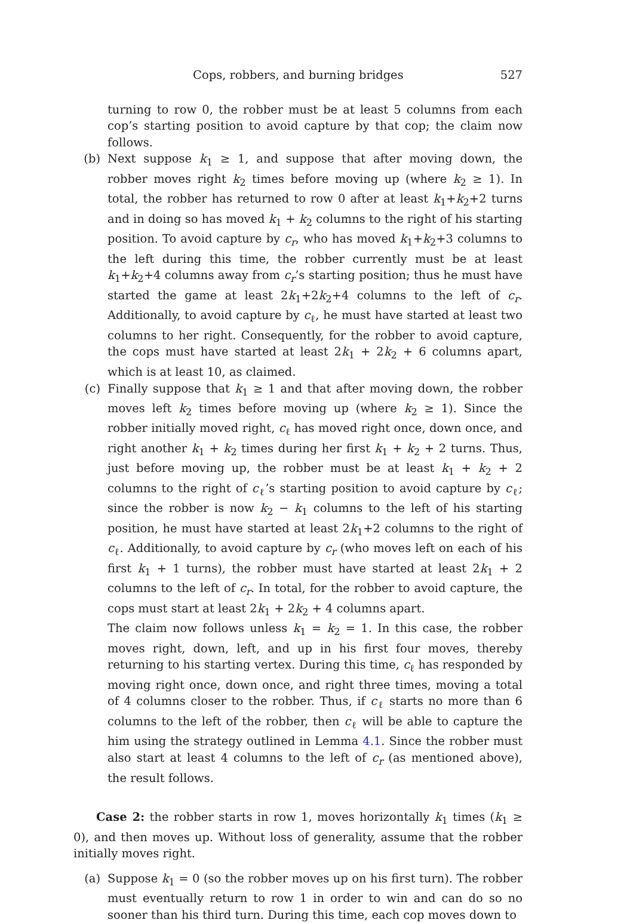Cops, robbers, and burning bridges 527
turning to row 0, the robber must be at least 5 columns from each cop’s starting position to avoid capture by that cop; the claim now follows.
(b) Next suppose k<sub>1</sub> ≥ 1, and suppose that after moving down, the robber moves right k<sub>2</sub> times before moving up (where k<sub>2</sub> ≥ 1). In total, the robber has returned to row 0 after at least k<sub>1</sub>+k<sub>2</sub>+2 turns and in doing so has moved k<sub>1</sub> + k<sub>2</sub> columns to the right of his starting position. To avoid capture by c<sub>r</sub>, who has moved k<sub>1</sub>+k<sub>2</sub>+3 columns to the left during this time, the robber currently must be at least k<sub>1</sub>+k<sub>2</sub>+4 columns away from c<sub>r</sub>’s starting position; thus he must have started the game at least 2k<sub>1</sub>+2k<sub>2</sub>+4 columns to the left of c<sub>r</sub>. Additionally, to avoid capture by c<sub>ℓ</sub>, he must have started at least two columns to her right. Consequently, for the robber to avoid capture, the cops must have started at least 2k<sub>1</sub> + 2k<sub>2</sub> + 6 columns apart, which is at least 10, as claimed.
(c) Finally suppose that k<sub>1</sub> ≥ 1 and that after moving down, the robber moves left k<sub>2</sub> times before moving up (where k<sub>2</sub> ≥ 1). Since the robber initially moved right, c<sub>ℓ</sub> has moved right once, down once, and right another k<sub>1</sub> + k<sub>2</sub> times during her first k<sub>1</sub> + k<sub>2</sub> + 2 turns. Thus, just before moving up, the robber must be at least k<sub>1</sub> + k<sub>2</sub> + 2 columns to the right of c<sub>ℓ</sub>’s starting position to avoid capture by c<sub>ℓ</sub>; since the robber is now k<sub>2</sub> − k<sub>1</sub> columns to the left of his starting position, he must have started at least 2k<sub>1</sub>+2 columns to the right of c<sub>ℓ</sub>. Additionally, to avoid capture by c<sub>r</sub> (who moves left on each of his first k<sub>1</sub> + 1 turns), the robber must have started at least 2k<sub>1</sub> + 2 columns to the left of c<sub>r</sub>. In total, for the robber to avoid capture, the cops must start at least 2k<sub>1</sub> + 2k<sub>2</sub> + 4 columns apart.
The claim now follows unless k<sub>1</sub> = k<sub>2</sub> = 1. In this case, the robber moves right, down, left, and up in his first four moves, thereby returning to his starting vertex. During this time, c<sub>ℓ</sub> has responded by moving right once, down once, and right three times, moving a total of 4 columns closer to the robber. Thus, if c<sub>ℓ</sub> starts no more than 6 columns to the left of the robber, then c<sub>ℓ</sub> will be able to capture the him using the strategy outlined in Lemma 4.1. Since the robber must also start at least 4 columns to the left of c<sub>r</sub> (as mentioned above), the result follows.
Case 2: the robber starts in row 1, moves horizontally k<sub>1</sub> times (k<sub>1</sub> ≥ 0), and then moves up. Without loss of generality, assume that the robber initially moves right.
(a) Suppose k<sub>1</sub> = 0 (so the robber moves up on his first turn). The robber must eventually return to row 1 in order to win and can do so no sooner than his third turn. During this time, each cop moves down to